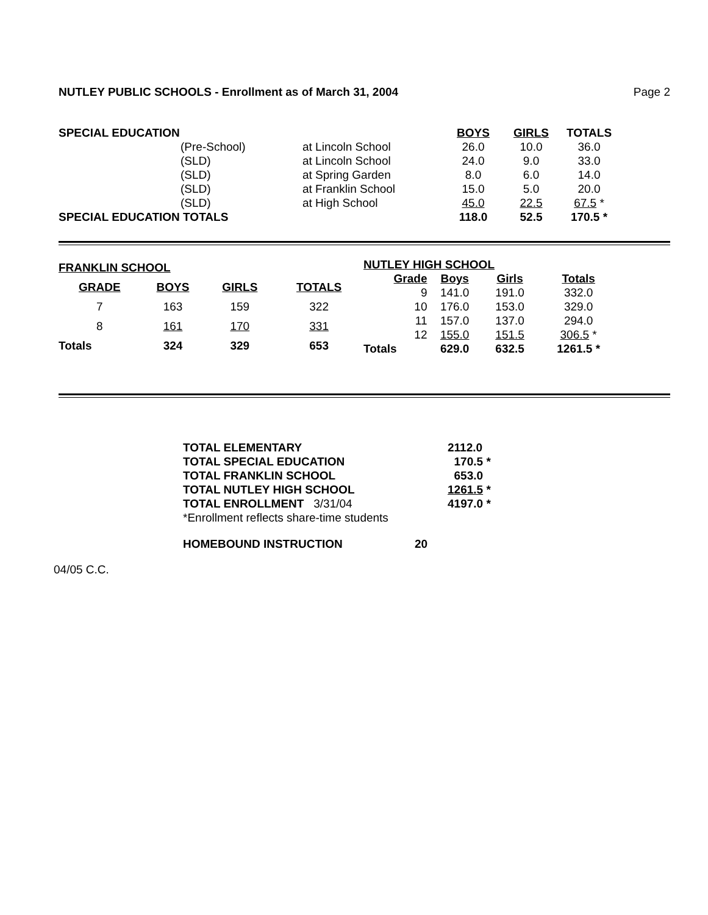NUTLEY PUBLIC SCHOOLS - Enrollment as of March 31, 2004 Page 2
| SPECIAL EDUCATION | | | BOYS | GIRLS | TOTALS |
| | (Pre-School) | at Lincoln School | 26.0 | 10.0 | 36.0 |
| | (SLD) | at Lincoln School | 24.0 | 9.0 | 33.0 |
| | (SLD) | at Spring Garden | 8.0 | 6.0 | 14.0 |
| | (SLD) | at Franklin School | 15.0 | 5.0 | 20.0 |
| | (SLD) | at High School | 45.0 | 22.5 | 67.5 * |
| SPECIAL EDUCATION TOTALS | | | 118.0 | 52.5 | 170.5 * |
| FRANKLIN SCHOOL | | | |
| --- | --- | --- | --- |
| GRADE | BOYS | GIRLS | TOTALS |
| 7 | 163 | 159 | 322 |
| 8 | 161 | 170 | 331 |
| Totals | 324 | 329 | 653 |
| NUTLEY HIGH SCHOOL | | | |
| --- | --- | --- | --- |
| Grade | Boys | Girls | Totals |
| 9 | 141.0 | 191.0 | 332.0 |
| 10 | 176.0 | 153.0 | 329.0 |
| 11 | 157.0 | 137.0 | 294.0 |
| 12 | 155.0 | 151.5 | 306.5 * |
| Totals | 629.0 | 632.5 | 1261.5 * |
| TOTAL ELEMENTARY | 2112.0 |
| TOTAL SPECIAL EDUCATION | 170.5 * |
| TOTAL FRANKLIN SCHOOL | 653.0 |
| TOTAL NUTLEY HIGH SCHOOL | 1261.5 * |
| TOTAL ENROLLMENT 3/31/04 | 4197.0 * |
| *Enrollment reflects share-time students | |
| HOMEBOUND INSTRUCTION | 20 |
04/05 C.C.